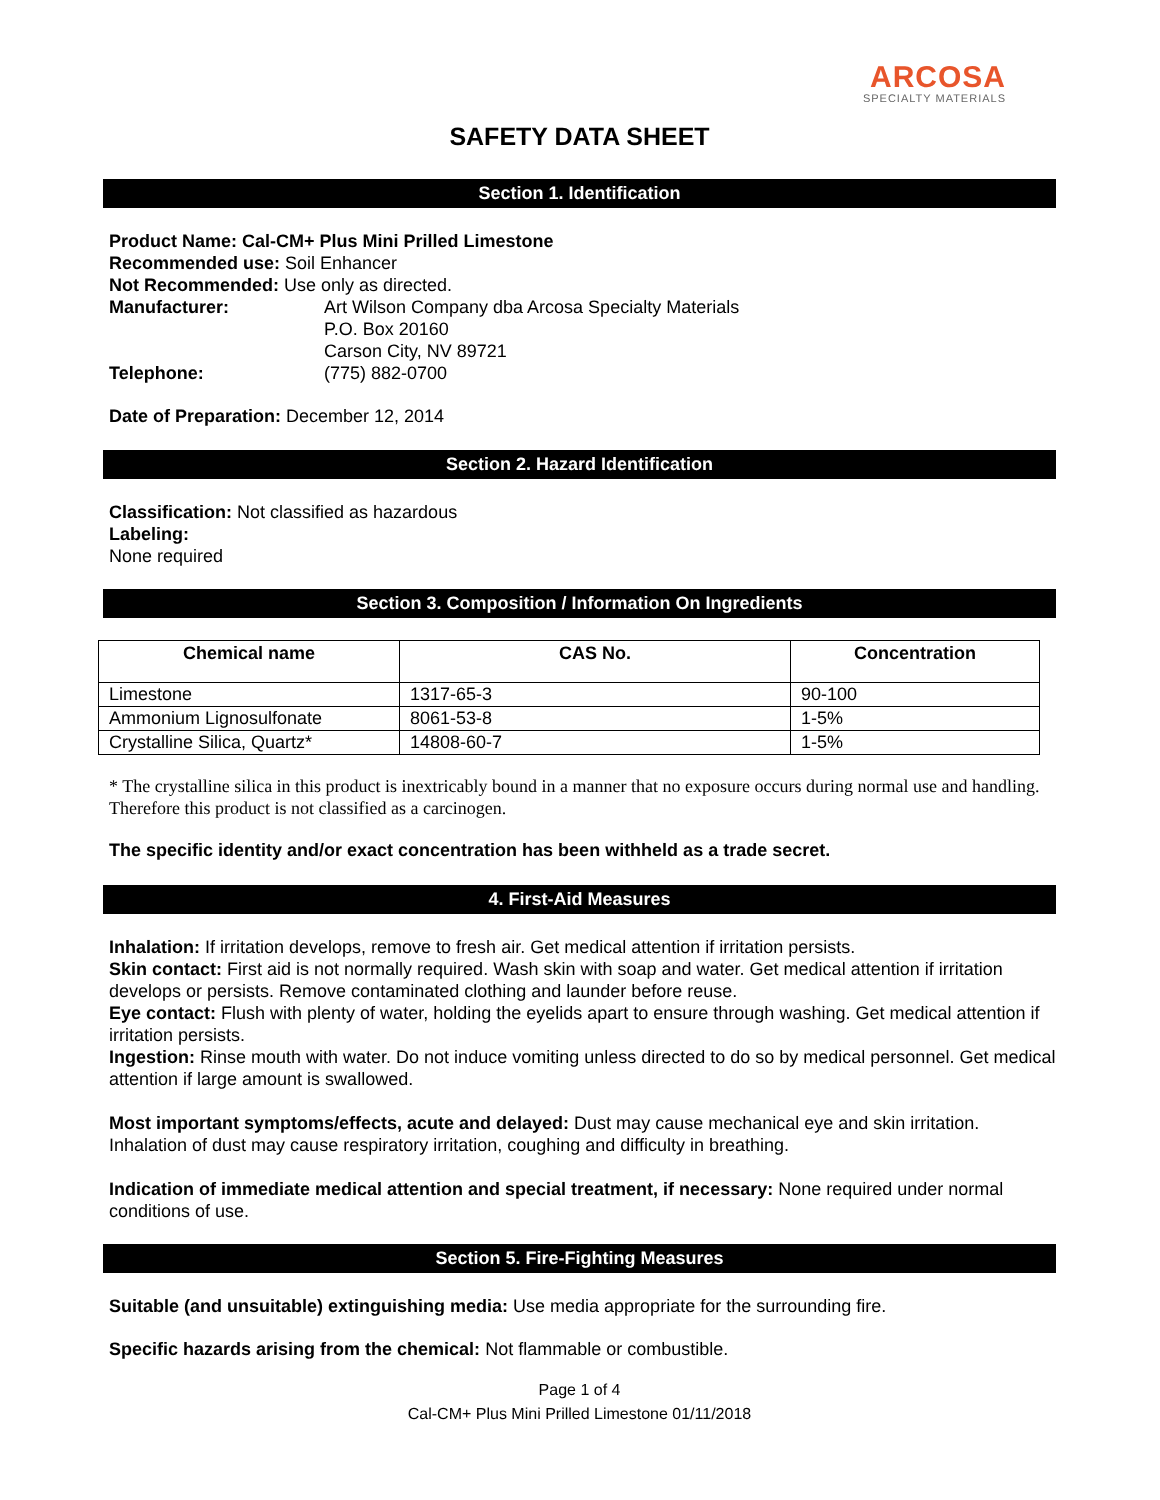ARCOSA
SPECIALTY MATERIALS
SAFETY DATA SHEET
Section 1. Identification
Product Name: Cal-CM+ Plus Mini Prilled Limestone
Recommended use: Soil Enhancer
Not Recommended: Use only as directed.
Manufacturer: Art Wilson Company dba Arcosa Specialty Materials
P.O. Box 20160
Carson City, NV 89721
Telephone: (775) 882-0700
Date of Preparation: December 12, 2014
Section 2. Hazard Identification
Classification: Not classified as hazardous
Labeling:
None required
Section 3. Composition / Information On Ingredients
| Chemical name | CAS No. | Concentration |
| --- | --- | --- |
| Limestone | 1317-65-3 | 90-100 |
| Ammonium Lignosulfonate | 8061-53-8 | 1-5% |
| Crystalline Silica, Quartz* | 14808-60-7 | 1-5% |
* The crystalline silica in this product is inextricably bound in a manner that no exposure occurs during normal use and handling. Therefore this product is not classified as a carcinogen.
The specific identity and/or exact concentration has been withheld as a trade secret.
4. First-Aid Measures
Inhalation: If irritation develops, remove to fresh air. Get medical attention if irritation persists.
Skin contact: First aid is not normally required. Wash skin with soap and water. Get medical attention if irritation develops or persists. Remove contaminated clothing and launder before reuse.
Eye contact: Flush with plenty of water, holding the eyelids apart to ensure through washing. Get medical attention if irritation persists.
Ingestion: Rinse mouth with water. Do not induce vomiting unless directed to do so by medical personnel. Get medical attention if large amount is swallowed.
Most important symptoms/effects, acute and delayed: Dust may cause mechanical eye and skin irritation. Inhalation of dust may cause respiratory irritation, coughing and difficulty in breathing.
Indication of immediate medical attention and special treatment, if necessary: None required under normal conditions of use.
Section 5. Fire-Fighting Measures
Suitable (and unsuitable) extinguishing media: Use media appropriate for the surrounding fire.
Specific hazards arising from the chemical: Not flammable or combustible.
Page 1 of 4
Cal-CM+ Plus Mini Prilled Limestone 01/11/2018